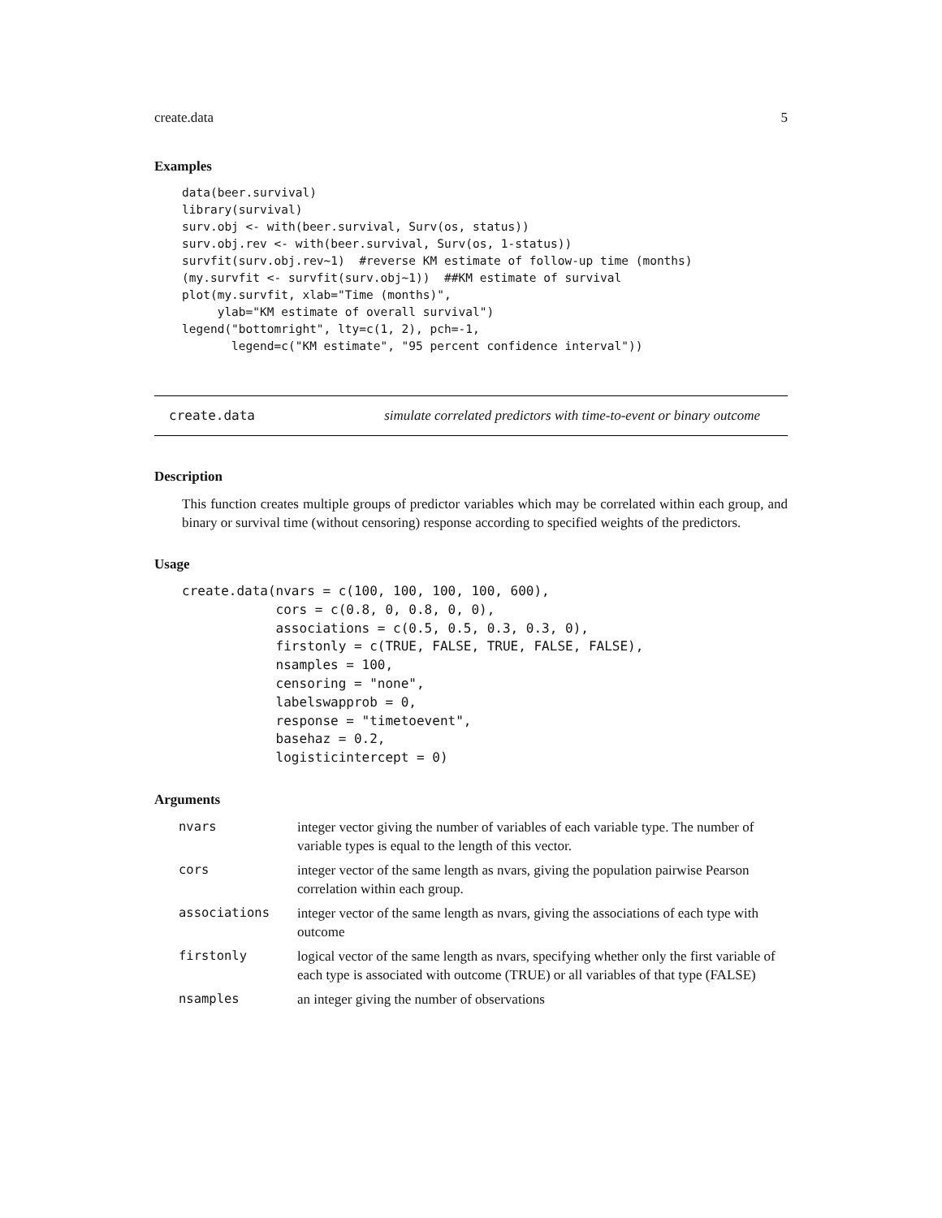create.data 5
Examples
data(beer.survival)
library(survival)
surv.obj <- with(beer.survival, Surv(os, status))
surv.obj.rev <- with(beer.survival, Surv(os, 1-status))
survfit(surv.obj.rev~1)  #reverse KM estimate of follow-up time (months)
(my.survfit <- survfit(surv.obj~1))  ##KM estimate of survival
plot(my.survfit, xlab="Time (months)",
     ylab="KM estimate of overall survival")
legend("bottomright", lty=c(1, 2), pch=-1,
       legend=c("KM estimate", "95 percent confidence interval"))
create.data simulate correlated predictors with time-to-event or binary outcome
Description
This function creates multiple groups of predictor variables which may be correlated within each group, and binary or survival time (without censoring) response according to specified weights of the predictors.
Usage
create.data(nvars = c(100, 100, 100, 100, 600),
            cors = c(0.8, 0, 0.8, 0, 0),
            associations = c(0.5, 0.5, 0.3, 0.3, 0),
            firstonly = c(TRUE, FALSE, TRUE, FALSE, FALSE),
            nsamples = 100,
            censoring = "none",
            labelswapprob = 0,
            response = "timetoevent",
            basehaz = 0.2,
            logisticintercept = 0)
Arguments
| nvars | integer vector giving the number of variables of each variable type. The number of variable types is equal to the length of this vector. |
| cors | integer vector of the same length as nvars, giving the population pairwise Pearson correlation within each group. |
| associations | integer vector of the same length as nvars, giving the associations of each type with outcome |
| firstonly | logical vector of the same length as nvars, specifying whether only the first variable of each type is associated with outcome (TRUE) or all variables of that type (FALSE) |
| nsamples | an integer giving the number of observations |